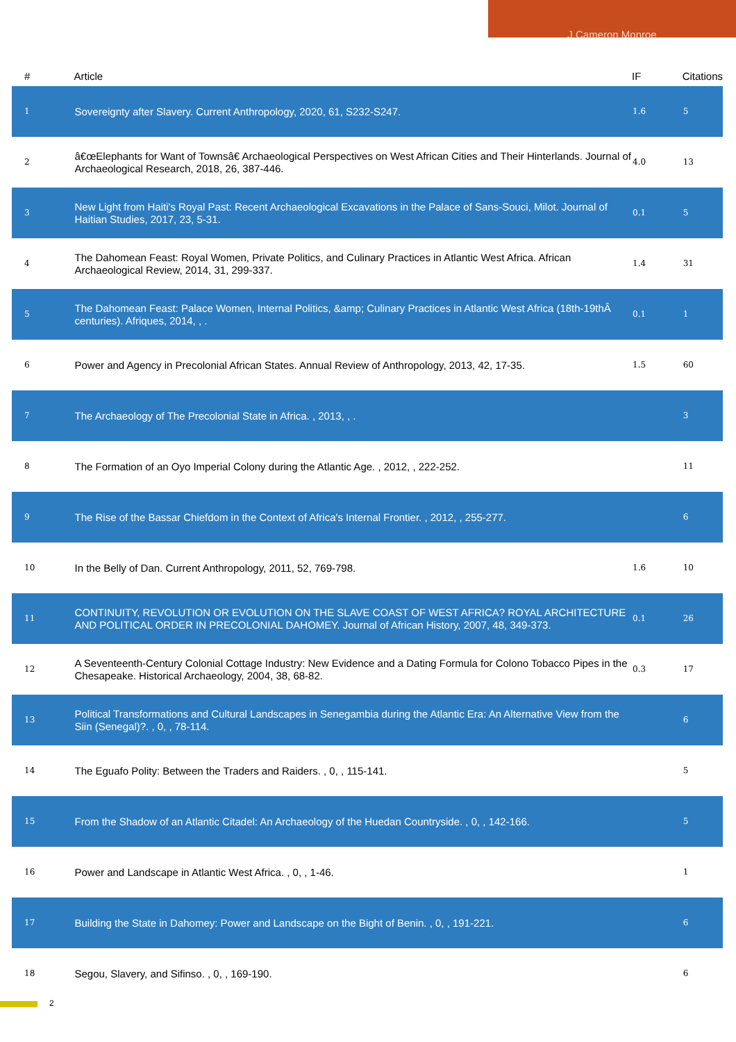J Cameron Monroe
| # | Article | IF | Citations |
| --- | --- | --- | --- |
| 1 | Sovereignty after Slavery. Current Anthropology, 2020, 61, S232-S247. | 1.6 | 5 |
| 2 | â€œElephants for Want of Townsâ€ Archaeological Perspectives on West African Cities and Their Hinterlands. Journal of Archaeological Research, 2018, 26, 387-446. | 4.0 | 13 |
| 3 | New Light from Haiti's Royal Past: Recent Archaeological Excavations in the Palace of Sans-Souci, Milot. Journal of Haitian Studies, 2017, 23, 5-31. | 0.1 | 5 |
| 4 | The Dahomean Feast: Royal Women, Private Politics, and Culinary Practices in Atlantic West Africa. African Archaeological Review, 2014, 31, 299-337. | 1.4 | 31 |
| 5 | The Dahomean Feast: Palace Women, Internal Politics, &amp; Culinary Practices in Atlantic West Africa (18th-19thÂ centuries). Afriques, 2014, , . | 0.1 | 1 |
| 6 | Power and Agency in Precolonial African States. Annual Review of Anthropology, 2013, 42, 17-35. | 1.5 | 60 |
| 7 | The Archaeology of The Precolonial State in Africa. , 2013, , . | | 3 |
| 8 | The Formation of an Oyo Imperial Colony during the Atlantic Age. , 2012, , 222-252. | | 11 |
| 9 | The Rise of the Bassar Chiefdom in the Context of Africa's Internal Frontier. , 2012, , 255-277. | | 6 |
| 10 | In the Belly of Dan. Current Anthropology, 2011, 52, 769-798. | 1.6 | 10 |
| 11 | CONTINUITY, REVOLUTION OR EVOLUTION ON THE SLAVE COAST OF WEST AFRICA? ROYAL ARCHITECTURE AND POLITICAL ORDER IN PRECOLONIAL DAHOMEY. Journal of African History, 2007, 48, 349-373. | 0.1 | 26 |
| 12 | A Seventeenth-Century Colonial Cottage Industry: New Evidence and a Dating Formula for Colono Tobacco Pipes in the Chesapeake. Historical Archaeology, 2004, 38, 68-82. | 0.3 | 17 |
| 13 | Political Transformations and Cultural Landscapes in Senegambia during the Atlantic Era: An Alternative View from the Siin (Senegal)?. , 0, , 78-114. | | 6 |
| 14 | The Eguafo Polity: Between the Traders and Raiders. , 0, , 115-141. | | 5 |
| 15 | From the Shadow of an Atlantic Citadel: An Archaeology of the Huedan Countryside. , 0, , 142-166. | | 5 |
| 16 | Power and Landscape in Atlantic West Africa. , 0, , 1-46. | | 1 |
| 17 | Building the State in Dahomey: Power and Landscape on the Bight of Benin. , 0, , 191-221. | | 6 |
| 18 | Segou, Slavery, and Sifinso. , 0, , 169-190. | | 6 |
2